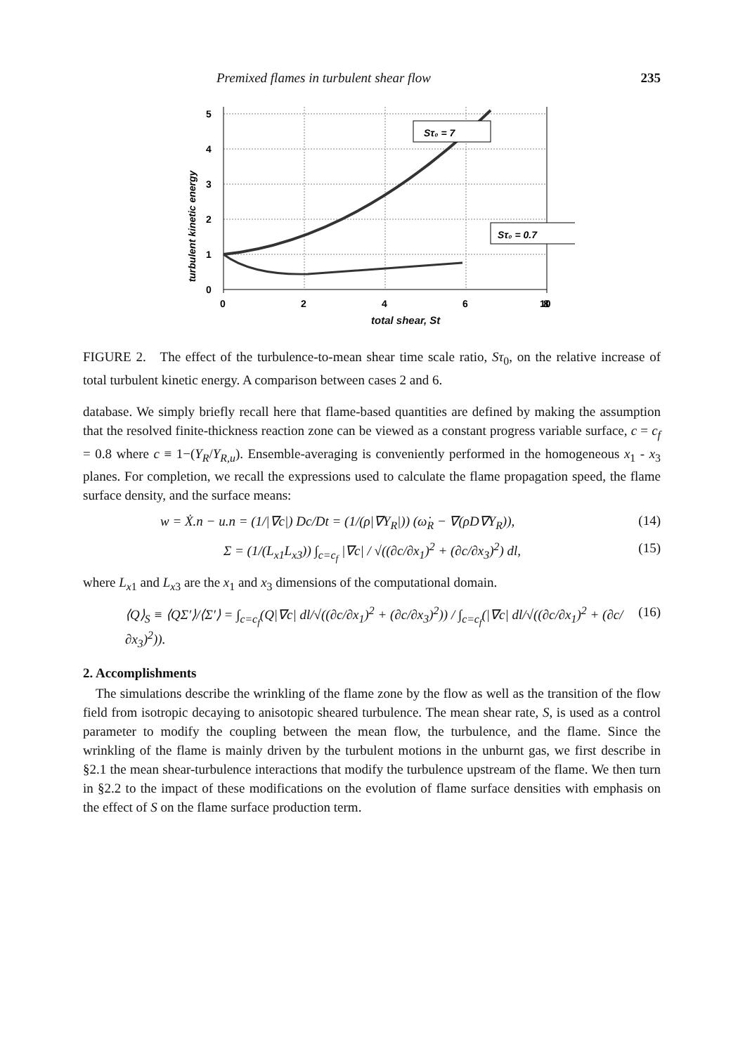Premixed flames in turbulent shear flow 235
turbulent kinetic energy
5
4
3
2
1
0
0
2
4
6
8
10
Sτ₀ = 7
Sτ₀ = 0.7
total shear, St
FIGURE 2. The effect of the turbulence-to-mean shear time scale ratio, Sτ<sub>0</sub>, on the relative increase of total turbulent kinetic energy. A comparison between cases 2 and 6.
database. We simply briefly recall here that flame-based quantities are defined by making the assumption that the resolved finite-thickness reaction zone can be viewed as a constant progress variable surface, c = c<sub>f</sub> = 0.8 where c ≡ 1−(Y<sub>R</sub>/Y<sub>R,u</sub>). Ensemble-averaging is conveniently performed in the homogeneous x<sub>1</sub> - x<sub>3</sub> planes. For completion, we recall the expressions used to calculate the flame propagation speed, the flame surface density, and the surface means:
w = Ẋ.n − u.n = (1/|∇c|) Dc/Dt = (1/(ρ|∇Y<sub>R</sub>|)) (ω̇<sub>R</sub> − ∇(ρD∇Y<sub>R</sub>)), (14)
Σ = (1/(L<sub>x1</sub>L<sub>x3</sub>)) ∫<sub>c=c<sub>f</sub></sub> |∇c| / √((∂c/∂x<sub>1</sub>)<sup>2</sup> + (∂c/∂x<sub>3</sub>)<sup>2</sup>) dl, (15)
where L<sub>x1</sub> and L<sub>x3</sub> are the x<sub>1</sub> and x<sub>3</sub> dimensions of the computational domain.
⟨Q⟩<sub>S</sub> ≡ ⟨QΣ′⟩/⟨Σ′⟩ = ∫<sub>c=c<sub>f</sub></sub>(Q|∇c| dl/√((∂c/∂x<sub>1</sub>)<sup>2</sup> + (∂c/∂x<sub>3</sub>)<sup>2</sup>)) / ∫<sub>c=c<sub>f</sub></sub>(|∇c| dl/√((∂c/∂x<sub>1</sub>)<sup>2</sup> + (∂c/∂x<sub>3</sub>)<sup>2</sup>)). (16)
2. Accomplishments
The simulations describe the wrinkling of the flame zone by the flow as well as the transition of the flow field from isotropic decaying to anisotopic sheared turbulence. The mean shear rate, S, is used as a control parameter to modify the coupling between the mean flow, the turbulence, and the flame. Since the wrinkling of the flame is mainly driven by the turbulent motions in the unburnt gas, we first describe in §2.1 the mean shear-turbulence interactions that modify the turbulence upstream of the flame. We then turn in §2.2 to the impact of these modifications on the evolution of flame surface densities with emphasis on the effect of S on the flame surface production term.